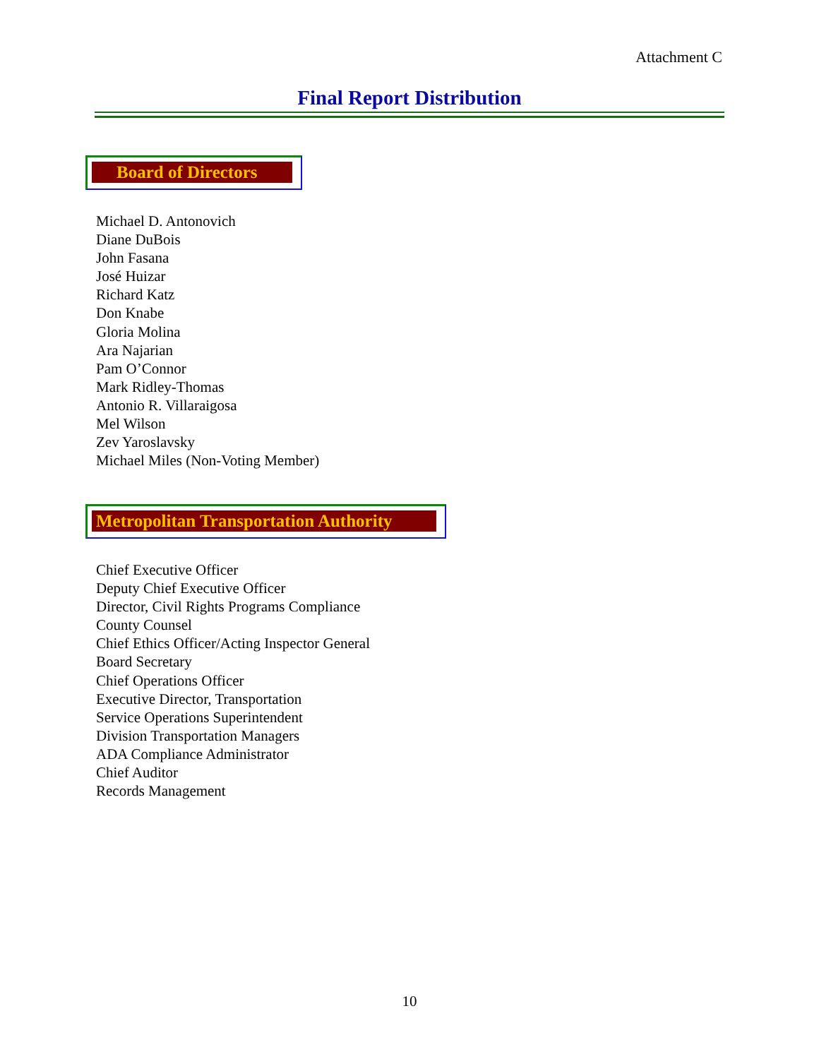Attachment C
Final Report Distribution
Board of Directors
Michael D. Antonovich
Diane DuBois
John Fasana
José Huizar
Richard Katz
Don Knabe
Gloria Molina
Ara Najarian
Pam O’Connor
Mark Ridley-Thomas
Antonio R. Villaraigosa
Mel Wilson
Zev Yaroslavsky
Michael Miles (Non-Voting Member)
Metropolitan Transportation Authority
Chief Executive Officer
Deputy Chief Executive Officer
Director, Civil Rights Programs Compliance
County Counsel
Chief Ethics Officer/Acting Inspector General
Board Secretary
Chief Operations Officer
Executive Director, Transportation
Service Operations Superintendent
Division Transportation Managers
ADA Compliance Administrator
Chief Auditor
Records Management
10